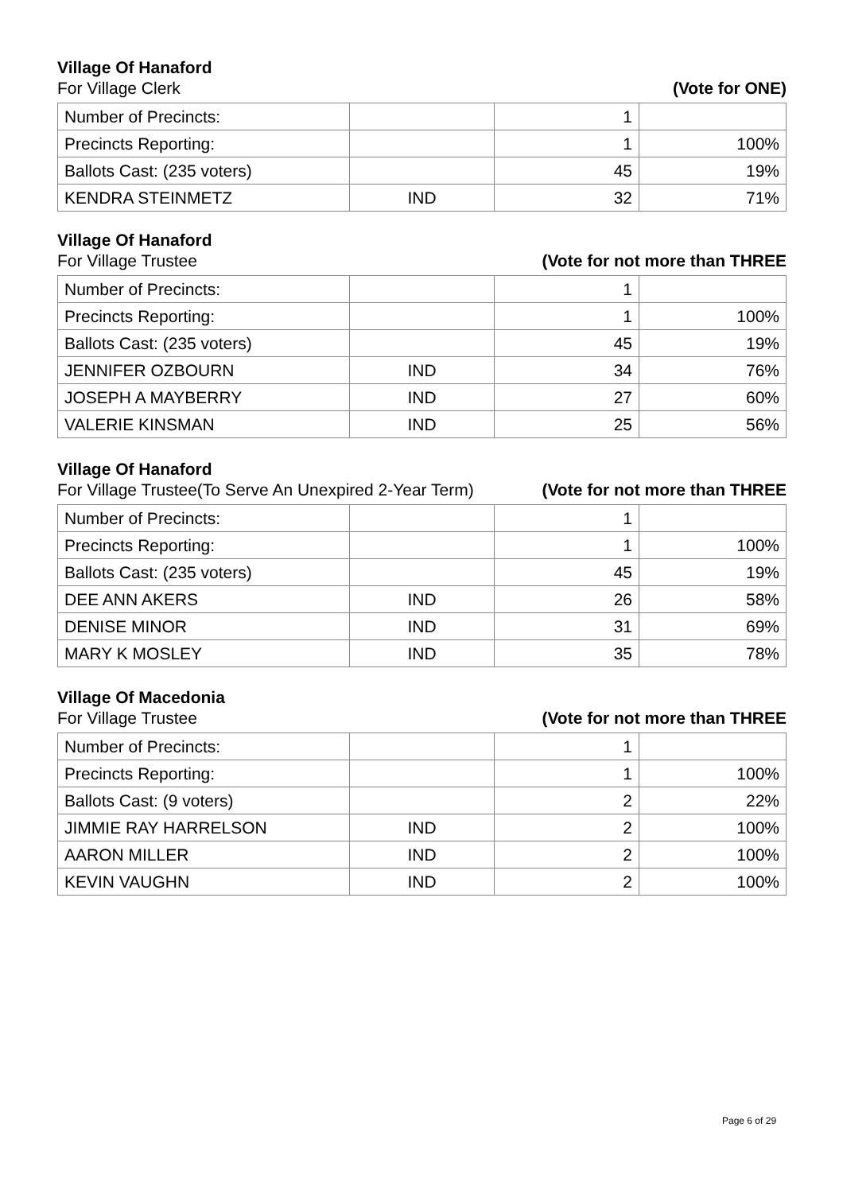Village Of Hanaford
For Village Clerk (Vote for ONE)
| Number of Precincts: | | 1 | |
| Precincts Reporting: | | 1 | 100% |
| Ballots Cast: (235 voters) | | 45 | 19% |
| KENDRA STEINMETZ | IND | 32 | 71% |
Village Of Hanaford
For Village Trustee (Vote for not more than THREE
| Number of Precincts: | | 1 | |
| Precincts Reporting: | | 1 | 100% |
| Ballots Cast: (235 voters) | | 45 | 19% |
| JENNIFER OZBOURN | IND | 34 | 76% |
| JOSEPH A MAYBERRY | IND | 27 | 60% |
| VALERIE KINSMAN | IND | 25 | 56% |
Village Of Hanaford
For Village Trustee(To Serve An Unexpired 2-Year Term) (Vote for not more than THREE
| Number of Precincts: | | 1 | |
| Precincts Reporting: | | 1 | 100% |
| Ballots Cast: (235 voters) | | 45 | 19% |
| DEE ANN AKERS | IND | 26 | 58% |
| DENISE MINOR | IND | 31 | 69% |
| MARY K MOSLEY | IND | 35 | 78% |
Village Of Macedonia
For Village Trustee (Vote for not more than THREE
| Number of Precincts: | | 1 | |
| Precincts Reporting: | | 1 | 100% |
| Ballots Cast: (9 voters) | | 2 | 22% |
| JIMMIE RAY HARRELSON | IND | 2 | 100% |
| AARON MILLER | IND | 2 | 100% |
| KEVIN VAUGHN | IND | 2 | 100% |
Page 6 of 29